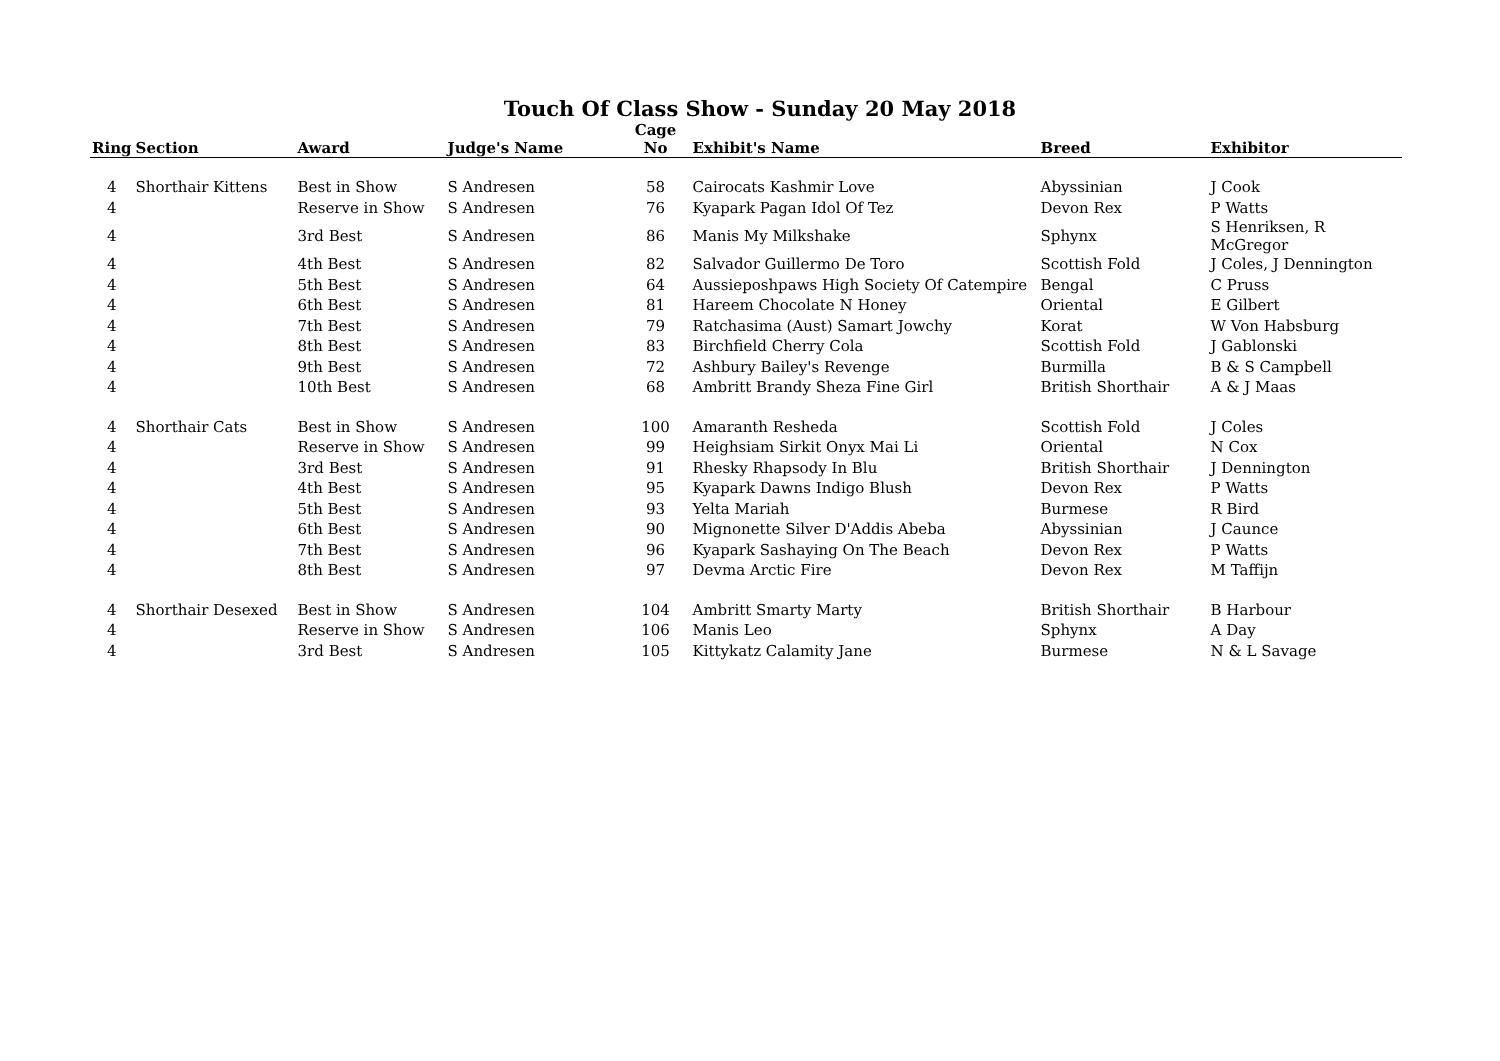Touch Of Class Show - Sunday 20 May 2018
| Ring | Section | Award | Judge's Name | Cage No | Exhibit's Name | Breed | Exhibitor |
| --- | --- | --- | --- | --- | --- | --- | --- |
| 4 | Shorthair Kittens | Best in Show | S Andresen | 58 | Cairocats Kashmir Love | Abyssinian | J Cook |
| 4 | | Reserve in Show | S Andresen | 76 | Kyapark Pagan Idol Of Tez | Devon Rex | P Watts |
| 4 | | 3rd Best | S Andresen | 86 | Manis My Milkshake | Sphynx | S Henriksen, R McGregor |
| 4 | | 4th Best | S Andresen | 82 | Salvador Guillermo De Toro | Scottish Fold | J Coles, J Dennington |
| 4 | | 5th Best | S Andresen | 64 | Aussieposhpaws High Society Of Catempire | Bengal | C Pruss |
| 4 | | 6th Best | S Andresen | 81 | Hareem Chocolate N Honey | Oriental | E Gilbert |
| 4 | | 7th Best | S Andresen | 79 | Ratchasima (Aust) Samart Jowchy | Korat | W Von Habsburg |
| 4 | | 8th Best | S Andresen | 83 | Birchfield Cherry Cola | Scottish Fold | J Gablonski |
| 4 | | 9th Best | S Andresen | 72 | Ashbury Bailey's Revenge | Burmilla | B & S Campbell |
| 4 | | 10th Best | S Andresen | 68 | Ambritt Brandy Sheza Fine Girl | British Shorthair | A & J Maas |
| 4 | Shorthair Cats | Best in Show | S Andresen | 100 | Amaranth Resheda | Scottish Fold | J Coles |
| 4 | | Reserve in Show | S Andresen | 99 | Heighsiam Sirkit Onyx Mai Li | Oriental | N Cox |
| 4 | | 3rd Best | S Andresen | 91 | Rhesky Rhapsody In Blu | British Shorthair | J Dennington |
| 4 | | 4th Best | S Andresen | 95 | Kyapark Dawns Indigo Blush | Devon Rex | P Watts |
| 4 | | 5th Best | S Andresen | 93 | Yelta Mariah | Burmese | R Bird |
| 4 | | 6th Best | S Andresen | 90 | Mignonette Silver D'Addis Abeba | Abyssinian | J Caunce |
| 4 | | 7th Best | S Andresen | 96 | Kyapark Sashaying On The Beach | Devon Rex | P Watts |
| 4 | | 8th Best | S Andresen | 97 | Devma Arctic Fire | Devon Rex | M Taffijn |
| 4 | Shorthair Desexed | Best in Show | S Andresen | 104 | Ambritt Smarty Marty | British Shorthair | B Harbour |
| 4 | | Reserve in Show | S Andresen | 106 | Manis Leo | Sphynx | A Day |
| 4 | | 3rd Best | S Andresen | 105 | Kittykatz Calamity Jane | Burmese | N & L Savage |